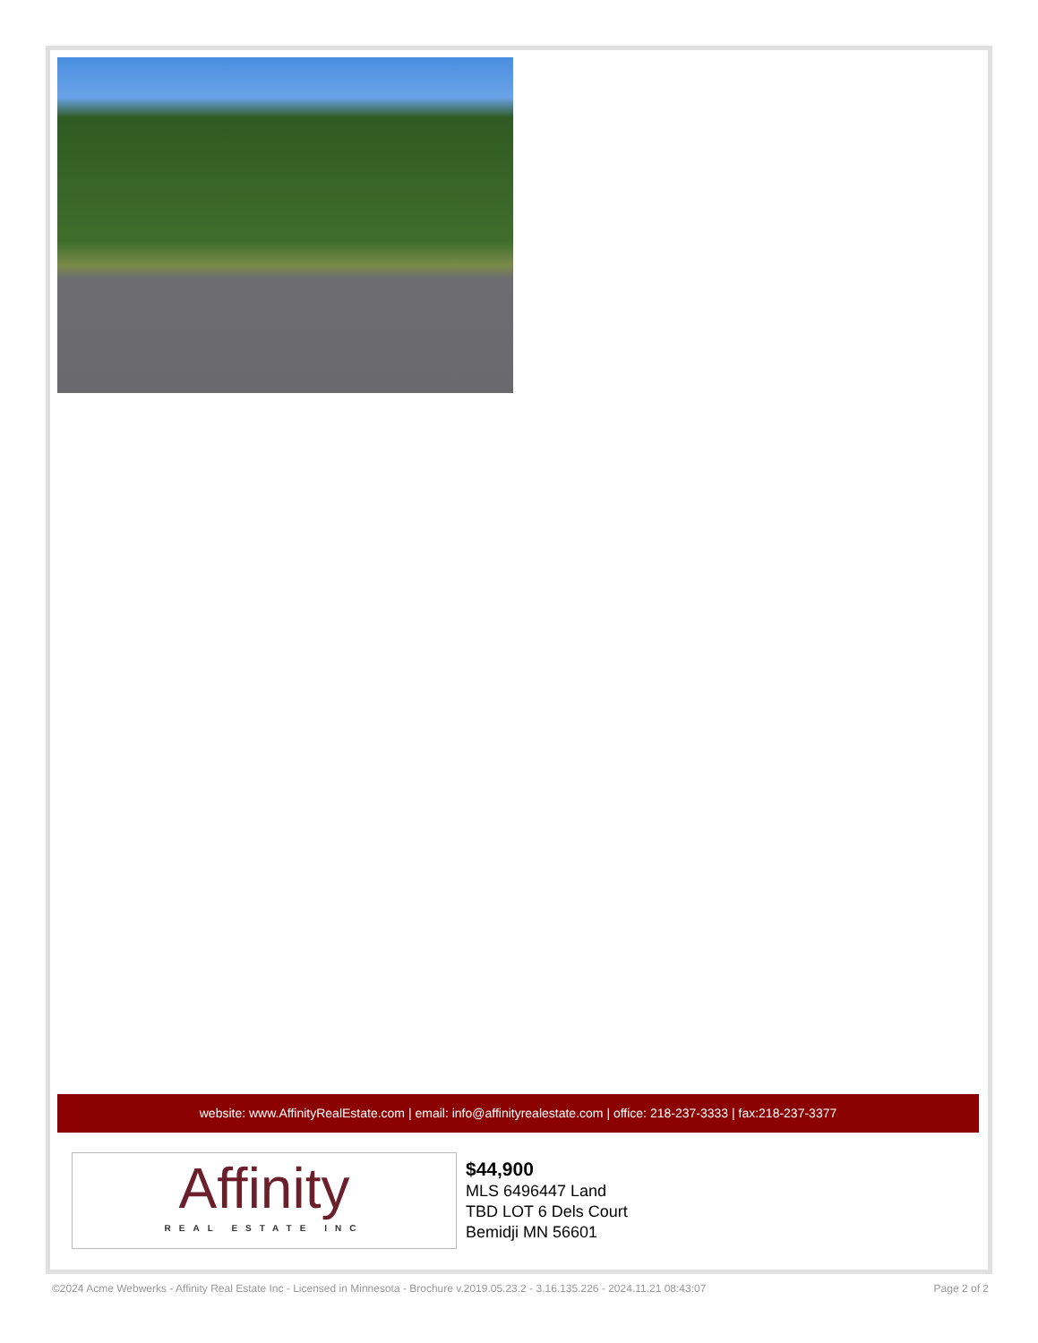website: www.AffinityRealEstate.com | email: info@affinityrealestate.com | office: 218-237-3333 | fax:218-237-3377
Affinity
REAL ESTATE INC
$44,900
MLS 6496447 Land
TBD LOT 6 Dels Court
Bemidji MN 56601
©2024 Acme Webwerks - Affinity Real Estate Inc - Licensed in Minnesota - Brochure v.2019.05.23.2 - 3.16.135.226 - 2024.11.21 08:43:07 Page 2 of 2